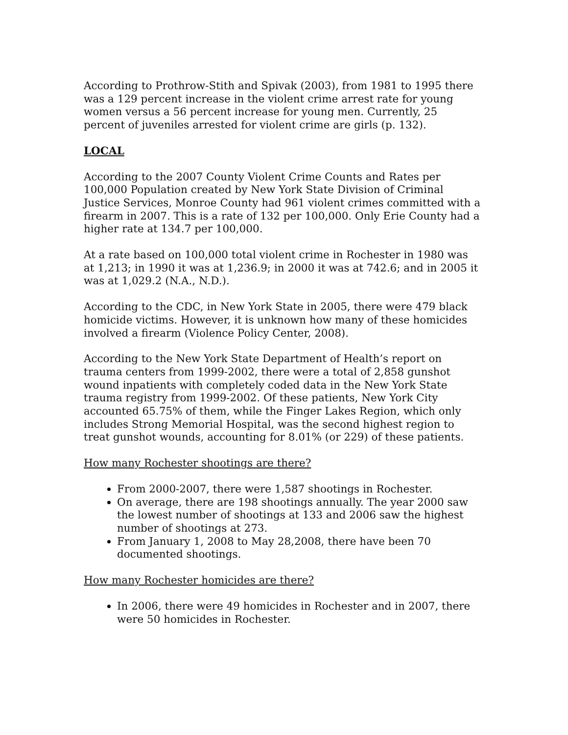According to Prothrow-Stith and Spivak (2003), from 1981 to 1995 there was a 129 percent increase in the violent crime arrest rate for young women versus a 56 percent increase for young men. Currently, 25 percent of juveniles arrested for violent crime are girls (p. 132).
LOCAL
According to the 2007 County Violent Crime Counts and Rates per 100,000 Population created by New York State Division of Criminal Justice Services, Monroe County had 961 violent crimes committed with a firearm in 2007. This is a rate of 132 per 100,000. Only Erie County had a higher rate at 134.7 per 100,000.
At a rate based on 100,000 total violent crime in Rochester in 1980 was at 1,213; in 1990 it was at 1,236.9; in 2000 it was at 742.6; and in 2005 it was at 1,029.2 (N.A., N.D.).
According to the CDC, in New York State in 2005, there were 479 black homicide victims. However, it is unknown how many of these homicides involved a firearm (Violence Policy Center, 2008).
According to the New York State Department of Health’s report on trauma centers from 1999-2002, there were a total of 2,858 gunshot wound inpatients with completely coded data in the New York State trauma registry from 1999-2002. Of these patients, New York City accounted 65.75% of them, while the Finger Lakes Region, which only includes Strong Memorial Hospital, was the second highest region to treat gunshot wounds, accounting for 8.01% (or 229) of these patients.
How many Rochester shootings are there?
From 2000-2007, there were 1,587 shootings in Rochester.
On average, there are 198 shootings annually. The year 2000 saw the lowest number of shootings at 133 and 2006 saw the highest number of shootings at 273.
From January 1, 2008 to May 28,2008, there have been 70 documented shootings.
How many Rochester homicides are there?
In 2006, there were 49 homicides in Rochester and in 2007, there were 50 homicides in Rochester.